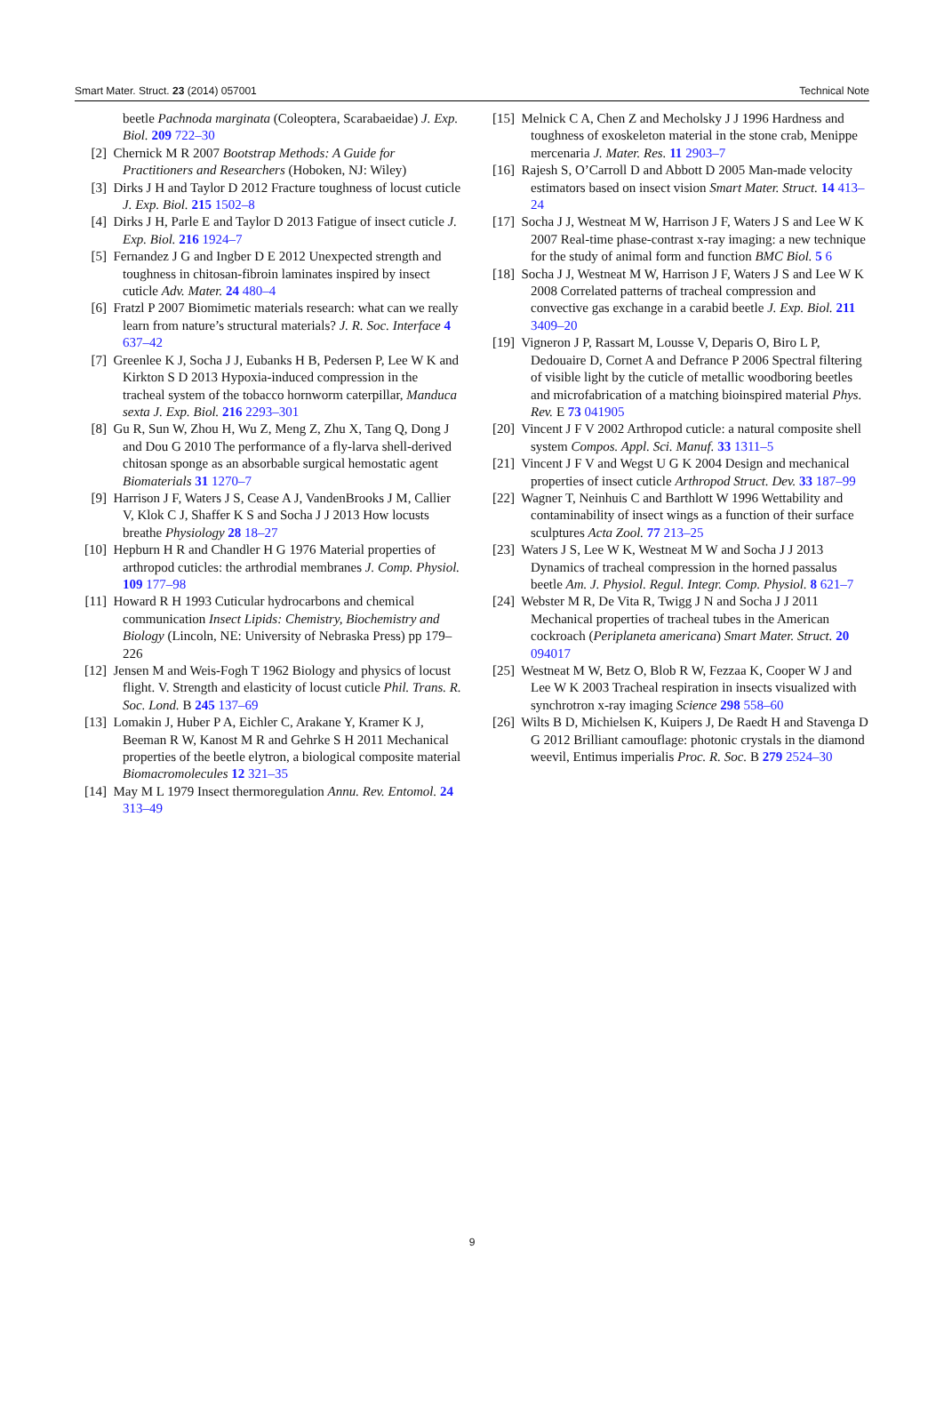Smart Mater. Struct. 23 (2014) 057001 Technical Note
beetle Pachnoda marginata (Coleoptera, Scarabaeidae) J. Exp. Biol. 209 722–30
[2] Chernick M R 2007 Bootstrap Methods: A Guide for Practitioners and Researchers (Hoboken, NJ: Wiley)
[3] Dirks J H and Taylor D 2012 Fracture toughness of locust cuticle J. Exp. Biol. 215 1502–8
[4] Dirks J H, Parle E and Taylor D 2013 Fatigue of insect cuticle J. Exp. Biol. 216 1924–7
[5] Fernandez J G and Ingber D E 2012 Unexpected strength and toughness in chitosan-fibroin laminates inspired by insect cuticle Adv. Mater. 24 480–4
[6] Fratzl P 2007 Biomimetic materials research: what can we really learn from nature’s structural materials? J. R. Soc. Interface 4 637–42
[7] Greenlee K J, Socha J J, Eubanks H B, Pedersen P, Lee W K and Kirkton S D 2013 Hypoxia-induced compression in the tracheal system of the tobacco hornworm caterpillar, Manduca sexta J. Exp. Biol. 216 2293–301
[8] Gu R, Sun W, Zhou H, Wu Z, Meng Z, Zhu X, Tang Q, Dong J and Dou G 2010 The performance of a fly-larva shell-derived chitosan sponge as an absorbable surgical hemostatic agent Biomaterials 31 1270–7
[9] Harrison J F, Waters J S, Cease A J, VandenBrooks J M, Callier V, Klok C J, Shaffer K S and Socha J J 2013 How locusts breathe Physiology 28 18–27
[10] Hepburn H R and Chandler H G 1976 Material properties of arthropod cuticles: the arthrodial membranes J. Comp. Physiol. 109 177–98
[11] Howard R H 1993 Cuticular hydrocarbons and chemical communication Insect Lipids: Chemistry, Biochemistry and Biology (Lincoln, NE: University of Nebraska Press) pp 179–226
[12] Jensen M and Weis-Fogh T 1962 Biology and physics of locust flight. V. Strength and elasticity of locust cuticle Phil. Trans. R. Soc. Lond. B 245 137–69
[13] Lomakin J, Huber P A, Eichler C, Arakane Y, Kramer K J, Beeman R W, Kanost M R and Gehrke S H 2011 Mechanical properties of the beetle elytron, a biological composite material Biomacromolecules 12 321–35
[14] May M L 1979 Insect thermoregulation Annu. Rev. Entomol. 24 313–49
[15] Melnick C A, Chen Z and Mecholsky J J 1996 Hardness and toughness of exoskeleton material in the stone crab, Menippe mercenaria J. Mater. Res. 11 2903–7
[16] Rajesh S, O’Carroll D and Abbott D 2005 Man-made velocity estimators based on insect vision Smart Mater. Struct. 14 413–24
[17] Socha J J, Westneat M W, Harrison J F, Waters J S and Lee W K 2007 Real-time phase-contrast x-ray imaging: a new technique for the study of animal form and function BMC Biol. 5 6
[18] Socha J J, Westneat M W, Harrison J F, Waters J S and Lee W K 2008 Correlated patterns of tracheal compression and convective gas exchange in a carabid beetle J. Exp. Biol. 211 3409–20
[19] Vigneron J P, Rassart M, Lousse V, Deparis O, Biro L P, Dedouaire D, Cornet A and Defrance P 2006 Spectral filtering of visible light by the cuticle of metallic woodboring beetles and microfabrication of a matching bioinspired material Phys. Rev. E 73 041905
[20] Vincent J F V 2002 Arthropod cuticle: a natural composite shell system Compos. Appl. Sci. Manuf. 33 1311–5
[21] Vincent J F V and Wegst U G K 2004 Design and mechanical properties of insect cuticle Arthropod Struct. Dev. 33 187–99
[22] Wagner T, Neinhuis C and Barthlott W 1996 Wettability and contaminability of insect wings as a function of their surface sculptures Acta Zool. 77 213–25
[23] Waters J S, Lee W K, Westneat M W and Socha J J 2013 Dynamics of tracheal compression in the horned passalus beetle Am. J. Physiol. Regul. Integr. Comp. Physiol. 8 621–7
[24] Webster M R, De Vita R, Twigg J N and Socha J J 2011 Mechanical properties of tracheal tubes in the American cockroach (Periplaneta americana) Smart Mater. Struct. 20 094017
[25] Westneat M W, Betz O, Blob R W, Fezzaa K, Cooper W J and Lee W K 2003 Tracheal respiration in insects visualized with synchrotron x-ray imaging Science 298 558–60
[26] Wilts B D, Michielsen K, Kuipers J, De Raedt H and Stavenga D G 2012 Brilliant camouflage: photonic crystals in the diamond weevil, Entimus imperialis Proc. R. Soc. B 279 2524–30
9